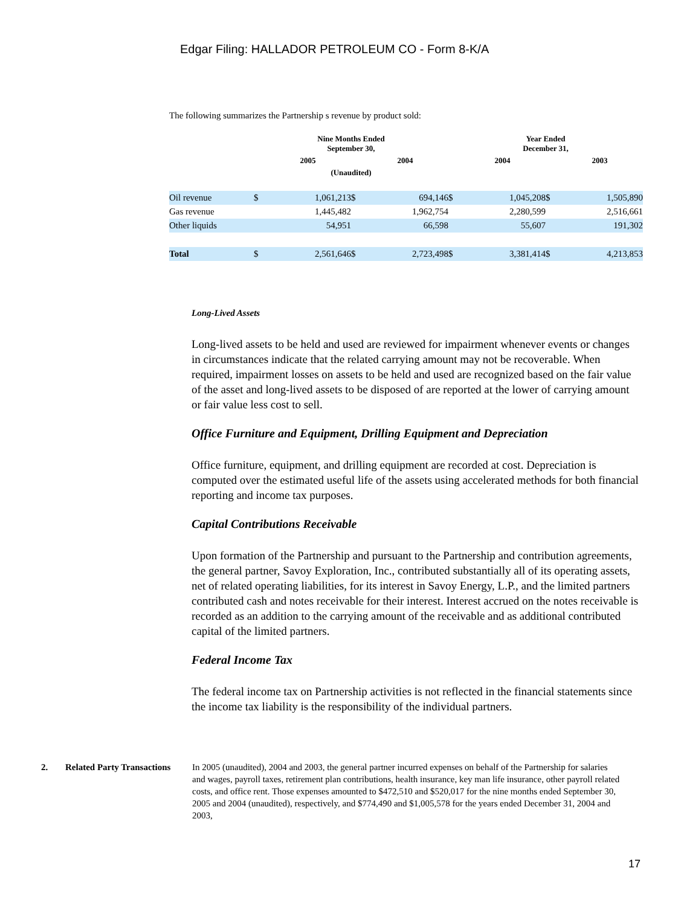Edgar Filing: HALLADOR PETROLEUM CO - Form 8-K/A
The following summarizes the Partnership s revenue by product sold:
| | Nine Months Ended September 30, | | | | Year Ended December 31, | | | |
| --- | --- | --- | --- | --- | --- | --- | --- | --- |
| | | 2005 | | 2004 | | 2004 | | 2003 |
| | (Unaudited) | | | | | | | |
| Oil revenue | $ | 1,061,213 | $ | 694,146 | $ | 1,045,208 | $ | 1,505,890 |
| Gas revenue | | 1,445,482 | | 1,962,754 | | 2,280,599 | | 2,516,661 |
| Other liquids | | 54,951 | | 66,598 | | 55,607 | | 191,302 |
| Total | $ | 2,561,646 | $ | 2,723,498 | $ | 3,381,414 | $ | 4,213,853 |
Long-Lived Assets
Long-lived assets to be held and used are reviewed for impairment whenever events or changes in circumstances indicate that the related carrying amount may not be recoverable. When required, impairment losses on assets to be held and used are recognized based on the fair value of the asset and long-lived assets to be disposed of are reported at the lower of carrying amount or fair value less cost to sell.
Office Furniture and Equipment, Drilling Equipment and Depreciation
Office furniture, equipment, and drilling equipment are recorded at cost. Depreciation is computed over the estimated useful life of the assets using accelerated methods for both financial reporting and income tax purposes.
Capital Contributions Receivable
Upon formation of the Partnership and pursuant to the Partnership and contribution agreements, the general partner, Savoy Exploration, Inc., contributed substantially all of its operating assets, net of related operating liabilities, for its interest in Savoy Energy, L.P., and the limited partners contributed cash and notes receivable for their interest. Interest accrued on the notes receivable is recorded as an addition to the carrying amount of the receivable and as additional contributed capital of the limited partners.
Federal Income Tax
The federal income tax on Partnership activities is not reflected in the financial statements since the income tax liability is the responsibility of the individual partners.
2. Related Party Transactions
In 2005 (unaudited), 2004 and 2003, the general partner incurred expenses on behalf of the Partnership for salaries and wages, payroll taxes, retirement plan contributions, health insurance, key man life insurance, other payroll related costs, and office rent. Those expenses amounted to $472,510 and $520,017 for the nine months ended September 30, 2005 and 2004 (unaudited), respectively, and $774,490 and $1,005,578 for the years ended December 31, 2004 and 2003,
17